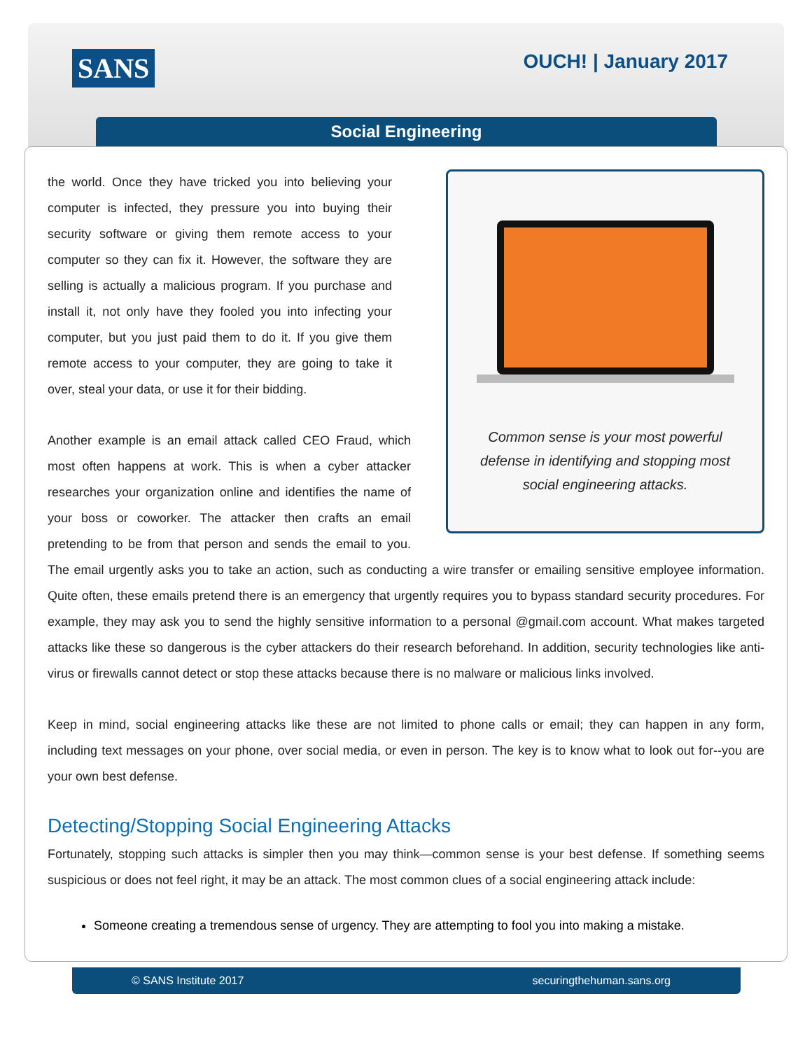SANS OUCH! | January 2017
Social Engineering
Common sense is your most powerful
defense in identifying and stopping most
social engineering attacks.
the world. Once they have tricked you into believing your computer is infected, they pressure you into buying their security software or giving them remote access to your computer so they can fix it. However, the software they are selling is actually a malicious program. If you purchase and install it, not only have they fooled you into infecting your computer, but you just paid them to do it. If you give them remote access to your computer, they are going to take it over, steal your data, or use it for their bidding.
Another example is an email attack called CEO Fraud, which most often happens at work. This is when a cyber attacker researches your organization online and identifies the name of your boss or coworker. The attacker then crafts an email pretending to be from that person and sends the email to you. The email urgently asks you to take an action, such as conducting a wire transfer or emailing sensitive employee information. Quite often, these emails pretend there is an emergency that urgently requires you to bypass standard security procedures. For example, they may ask you to send the highly sensitive information to a personal @gmail.com account. What makes targeted attacks like these so dangerous is the cyber attackers do their research beforehand. In addition, security technologies like anti-virus or firewalls cannot detect or stop these attacks because there is no malware or malicious links involved.
Keep in mind, social engineering attacks like these are not limited to phone calls or email; they can happen in any form, including text messages on your phone, over social media, or even in person. The key is to know what to look out for--you are your own best defense.
Detecting/Stopping Social Engineering Attacks
Fortunately, stopping such attacks is simpler then you may think—common sense is your best defense. If something seems suspicious or does not feel right, it may be an attack. The most common clues of a social engineering attack include:
Someone creating a tremendous sense of urgency. They are attempting to fool you into making a mistake.
© SANS Institute 2017 securingthehuman.sans.org